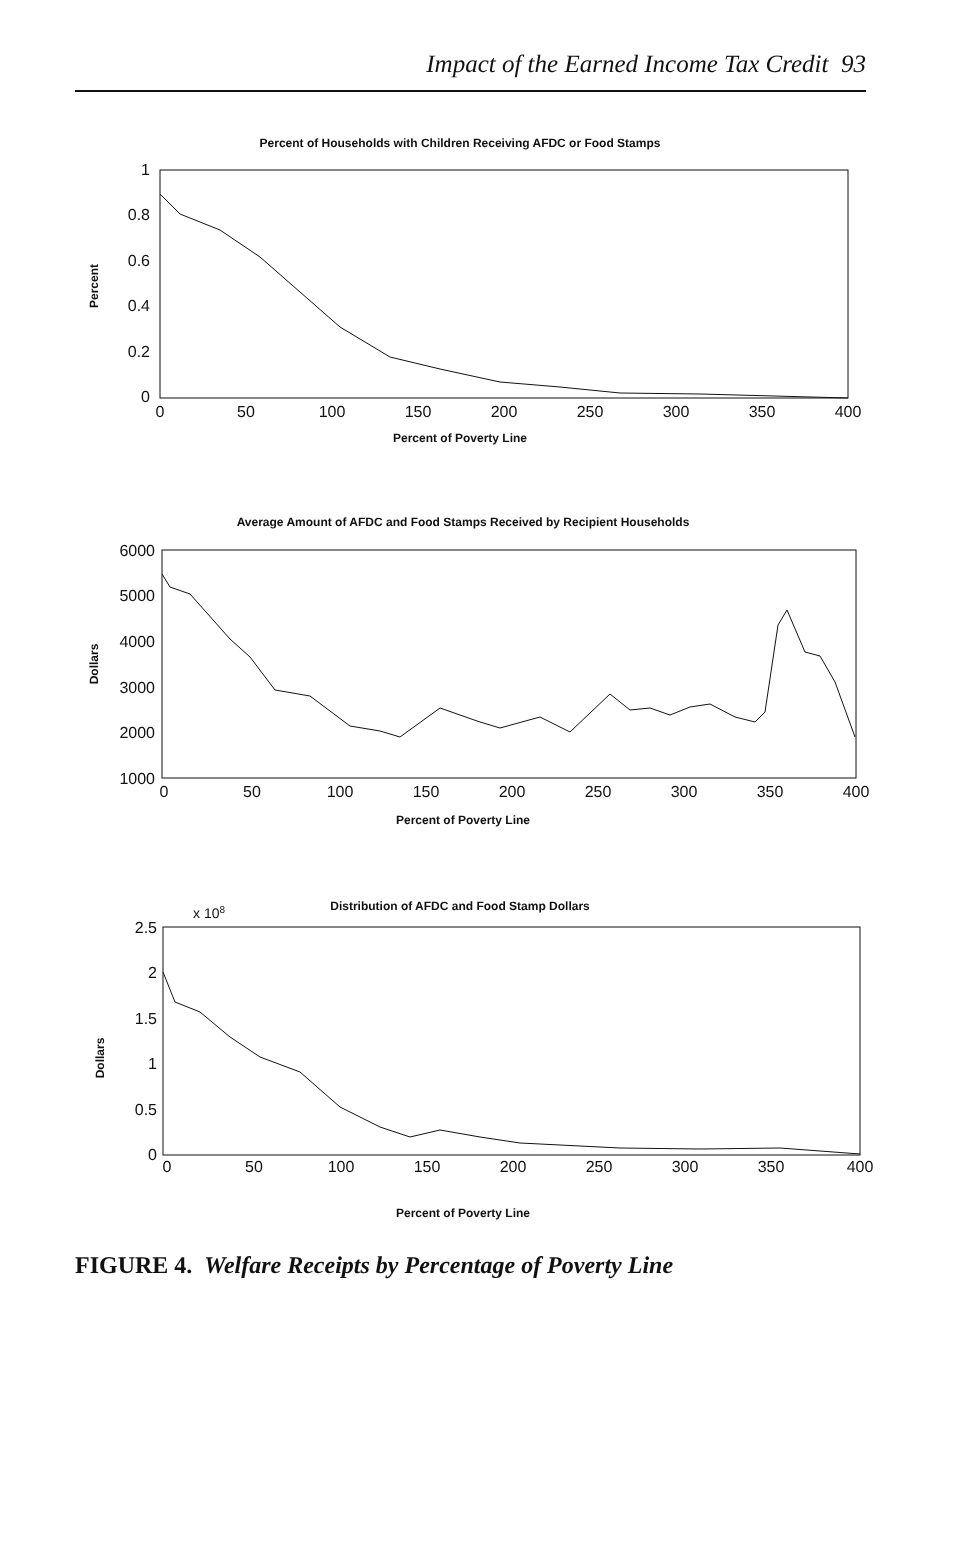Impact of the Earned Income Tax Credit 93
Percent of Households with Children Receiving AFDC or Food Stamps
1
0.8
0.6
0.4
0.2
0
0
50
100
150
200
250
300
350
400
Percent of Poverty Line
Percent
Average Amount of AFDC and Food Stamps Received by Recipient Households
6000
5000
4000
3000
2000
1000
0
50
100
150
200
250
300
350
400
Percent of Poverty Line
Dollars
x 108
Distribution of AFDC and Food Stamp Dollars
2.5
2
1.5
1
0.5
0
0
50
100
150
200
250
300
350
400
Percent of Poverty Line
Dollars
FIGURE 4. Welfare Receipts by Percentage of Poverty Line